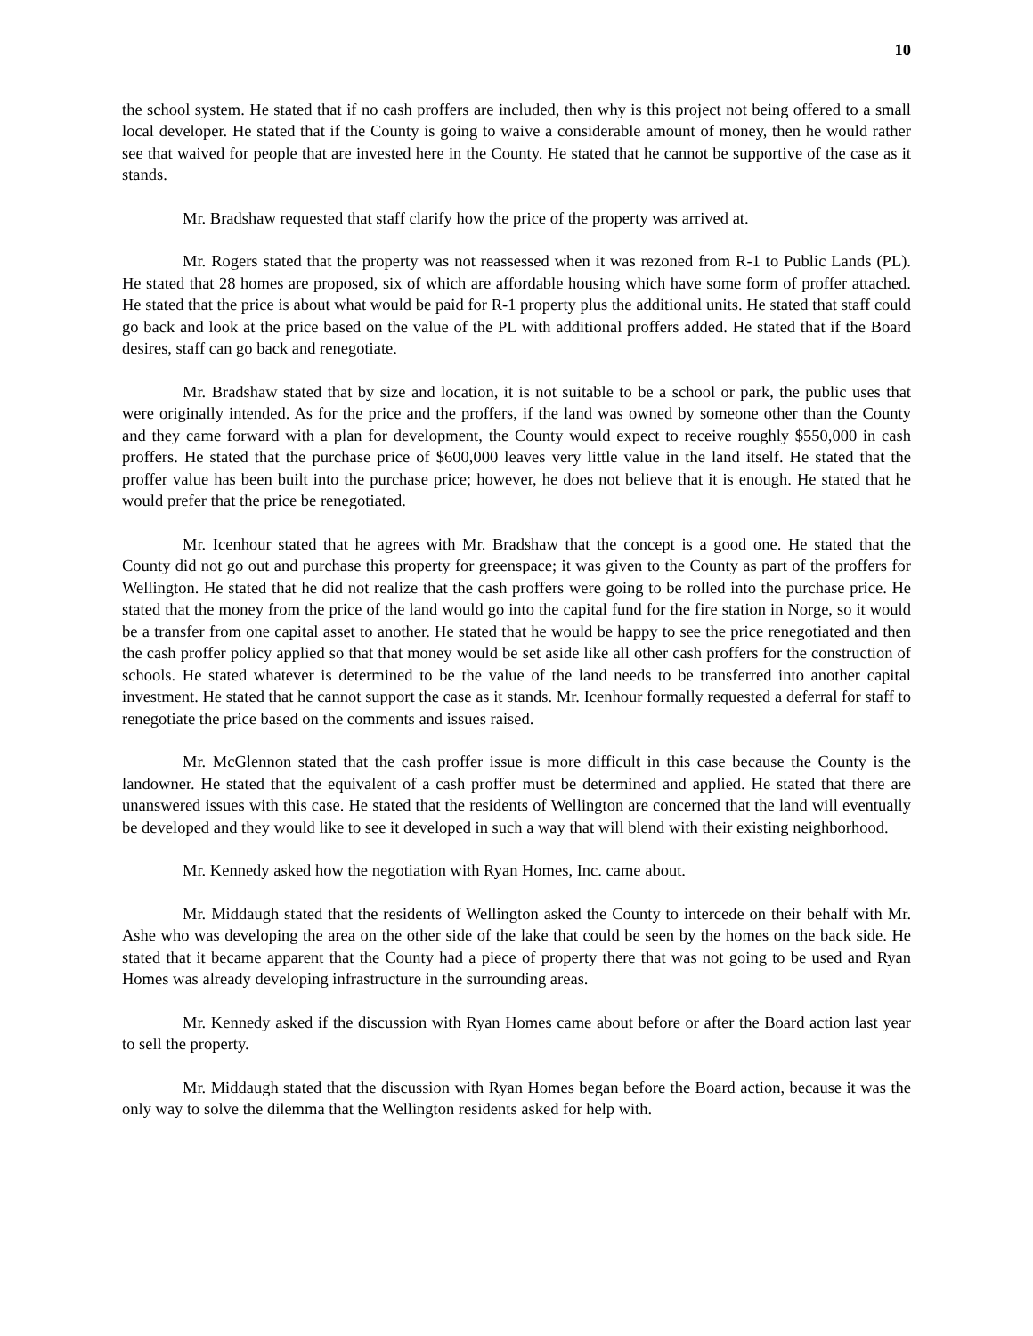10
the school system. He stated that if no cash proffers are included, then why is this project not being offered to a small local developer. He stated that if the County is going to waive a considerable amount of money, then he would rather see that waived for people that are invested here in the County. He stated that he cannot be supportive of the case as it stands.
Mr. Bradshaw requested that staff clarify how the price of the property was arrived at.
Mr. Rogers stated that the property was not reassessed when it was rezoned from R-1 to Public Lands (PL). He stated that 28 homes are proposed, six of which are affordable housing which have some form of proffer attached. He stated that the price is about what would be paid for R-1 property plus the additional units. He stated that staff could go back and look at the price based on the value of the PL with additional proffers added. He stated that if the Board desires, staff can go back and renegotiate.
Mr. Bradshaw stated that by size and location, it is not suitable to be a school or park, the public uses that were originally intended. As for the price and the proffers, if the land was owned by someone other than the County and they came forward with a plan for development, the County would expect to receive roughly $550,000 in cash proffers. He stated that the purchase price of $600,000 leaves very little value in the land itself. He stated that the proffer value has been built into the purchase price; however, he does not believe that it is enough. He stated that he would prefer that the price be renegotiated.
Mr. Icenhour stated that he agrees with Mr. Bradshaw that the concept is a good one. He stated that the County did not go out and purchase this property for greenspace; it was given to the County as part of the proffers for Wellington. He stated that he did not realize that the cash proffers were going to be rolled into the purchase price. He stated that the money from the price of the land would go into the capital fund for the fire station in Norge, so it would be a transfer from one capital asset to another. He stated that he would be happy to see the price renegotiated and then the cash proffer policy applied so that that money would be set aside like all other cash proffers for the construction of schools. He stated whatever is determined to be the value of the land needs to be transferred into another capital investment. He stated that he cannot support the case as it stands. Mr. Icenhour formally requested a deferral for staff to renegotiate the price based on the comments and issues raised.
Mr. McGlennon stated that the cash proffer issue is more difficult in this case because the County is the landowner. He stated that the equivalent of a cash proffer must be determined and applied. He stated that there are unanswered issues with this case. He stated that the residents of Wellington are concerned that the land will eventually be developed and they would like to see it developed in such a way that will blend with their existing neighborhood.
Mr. Kennedy asked how the negotiation with Ryan Homes, Inc. came about.
Mr. Middaugh stated that the residents of Wellington asked the County to intercede on their behalf with Mr. Ashe who was developing the area on the other side of the lake that could be seen by the homes on the back side. He stated that it became apparent that the County had a piece of property there that was not going to be used and Ryan Homes was already developing infrastructure in the surrounding areas.
Mr. Kennedy asked if the discussion with Ryan Homes came about before or after the Board action last year to sell the property.
Mr. Middaugh stated that the discussion with Ryan Homes began before the Board action, because it was the only way to solve the dilemma that the Wellington residents asked for help with.